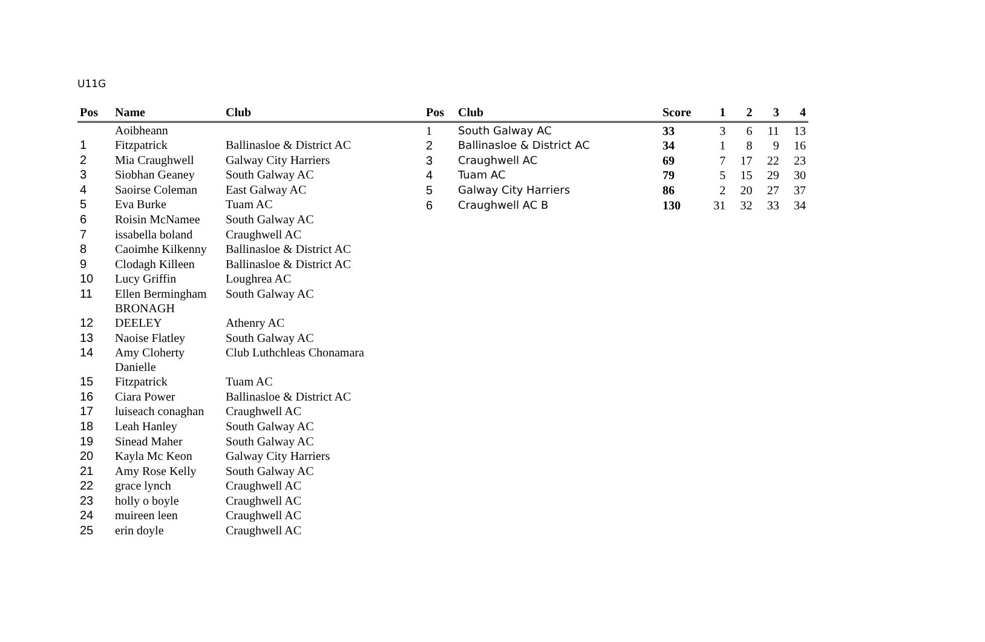U11G
| Pos | Name | Club |
| --- | --- | --- |
| 1 | Aoibheann Fitzpatrick | Ballinasloe & District AC |
| 2 | Mia Craughwell | Galway City Harriers |
| 3 | Siobhan Geaney | South Galway AC |
| 4 | Saoirse Coleman | East Galway AC |
| 5 | Eva Burke | Tuam AC |
| 6 | Roisin McNamee | South Galway AC |
| 7 | issabella boland | Craughwell AC |
| 8 | Caoimhe Kilkenny | Ballinasloe & District AC |
| 9 | Clodagh Killeen | Ballinasloe & District AC |
| 10 | Lucy Griffin | Loughrea AC |
| 11 | Ellen Bermingham | South Galway AC |
| 12 | BRONAGH DEELEY | Athenry AC |
| 13 | Naoise Flatley | South Galway AC |
| 14 | Amy Cloherty | Club Luthchleas Chonamara |
| 15 | Danielle Fitzpatrick | Tuam AC |
| 16 | Ciara Power | Ballinasloe & District AC |
| 17 | luiseach conaghan | Craughwell AC |
| 18 | Leah Hanley | South Galway AC |
| 19 | Sinead Maher | South Galway AC |
| 20 | Kayla Mc Keon | Galway City Harriers |
| 21 | Amy Rose Kelly | South Galway AC |
| 22 | grace lynch | Craughwell AC |
| 23 | holly o boyle | Craughwell AC |
| 24 | muireen leen | Craughwell AC |
| 25 | erin doyle | Craughwell AC |
| Pos | Club | Score | 1 | 2 | 3 | 4 |
| --- | --- | --- | --- | --- | --- | --- |
| 1 | South Galway AC | 33 | 3 | 6 | 11 | 13 |
| 2 | Ballinasloe & District AC | 34 | 1 | 8 | 9 | 16 |
| 3 | Craughwell AC | 69 | 7 | 17 | 22 | 23 |
| 4 | Tuam AC | 79 | 5 | 15 | 29 | 30 |
| 5 | Galway City Harriers | 86 | 2 | 20 | 27 | 37 |
| 6 | Craughwell AC B | 130 | 31 | 32 | 33 | 34 |